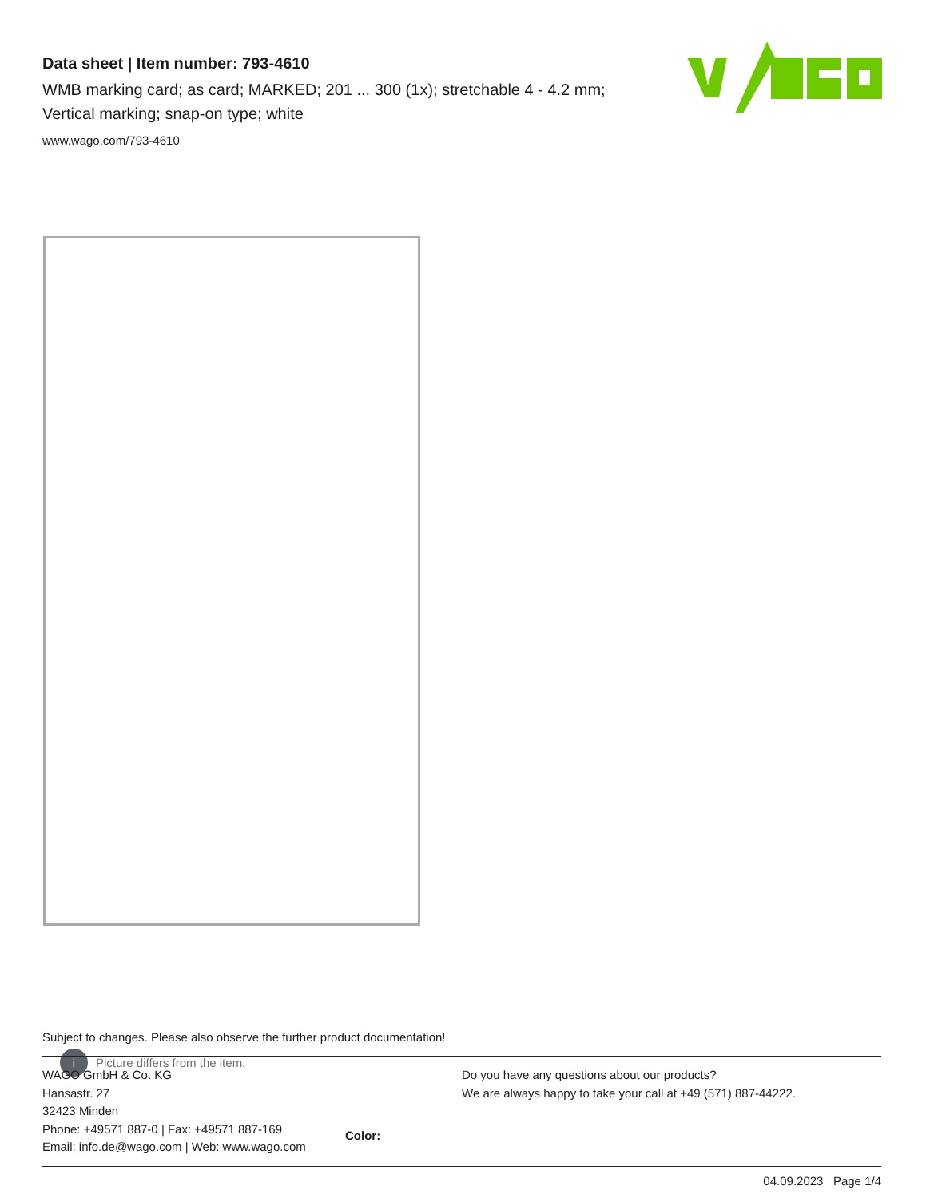Data sheet | Item number: 793-4610
WMB marking card; as card; MARKED; 201 ... 300 (1x); stretchable 4 - 4.2 mm; Vertical marking; snap-on type; white
www.wago.com/793-4610
i Picture differs from the item.
Color:
Subject to changes. Please also observe the further product documentation!
WAGO GmbH & Co. KG
Hansastr. 27
32423 Minden
Phone: +49571 887-0 | Fax: +49571 887-169
Email: info.de@wago.com | Web: www.wago.com
Do you have any questions about our products?
We are always happy to take your call at +49 (571) 887-44222.
04.09.2023 Page 1/4